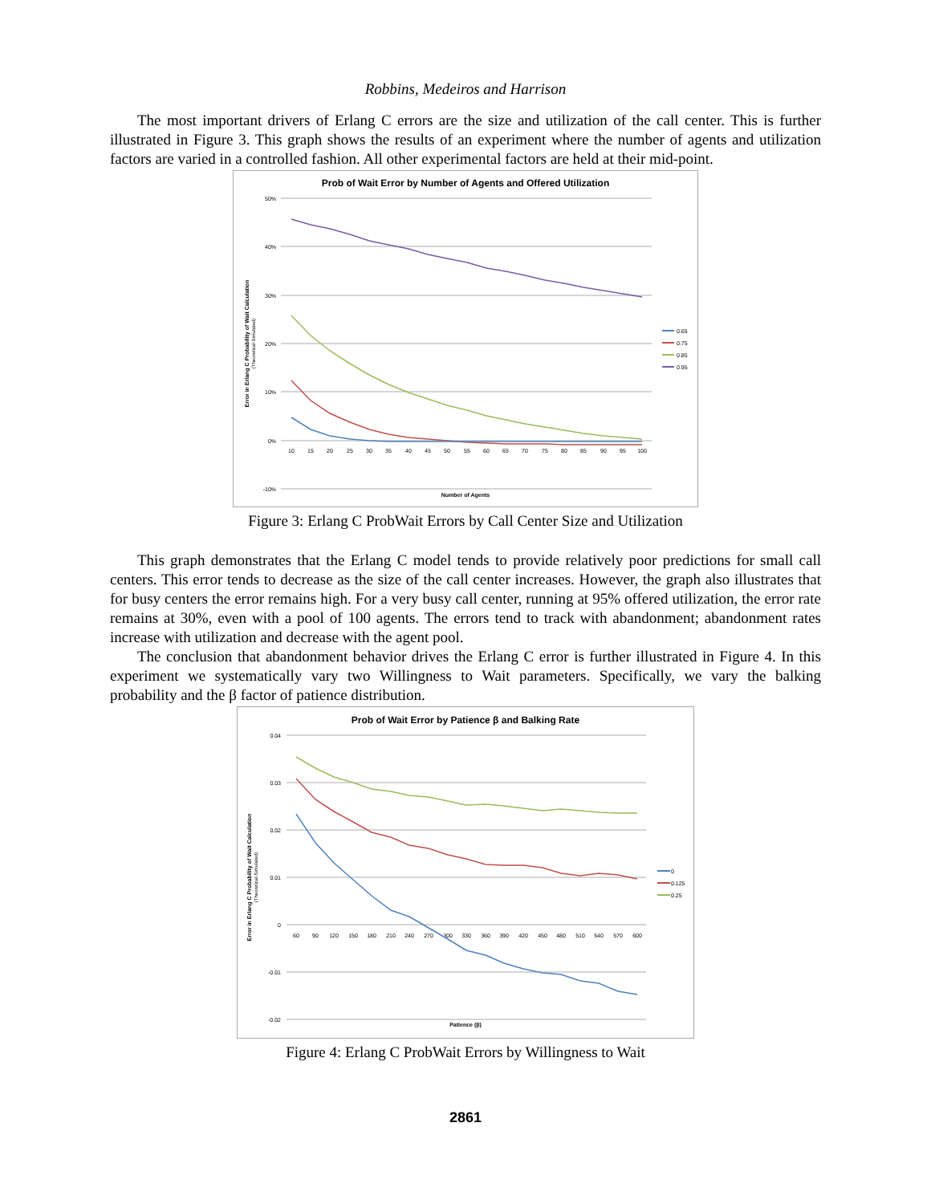Robbins, Medeiros and Harrison
The most important drivers of Erlang C errors are the size and utilization of the call center. This is further illustrated in Figure 3. This graph shows the results of an experiment where the number of agents and utilization factors are varied in a controlled fashion. All other experimental factors are held at their mid-point.
Prob of Wait Error by Number of Agents and Offered Utilization
50%
40%
30%
20%
10%
0%
-10%
10
15
20
25
30
35
40
45
50
55
60
65
70
75
80
85
90
95
100
Number of Agents
Error in Erlang C Probability of Wait Calculation
(Theoretical-Simulated)
0.65
0.75
0.85
0.95
Figure 3: Erlang C ProbWait Errors by Call Center Size and Utilization
This graph demonstrates that the Erlang C model tends to provide relatively poor predictions for small call centers. This error tends to decrease as the size of the call center increases. However, the graph also illustrates that for busy centers the error remains high. For a very busy call center, running at 95% offered utilization, the error rate remains at 30%, even with a pool of 100 agents. The errors tend to track with abandonment; abandonment rates increase with utilization and decrease with the agent pool.
The conclusion that abandonment behavior drives the Erlang C error is further illustrated in Figure 4. In this experiment we systematically vary two Willingness to Wait parameters. Specifically, we vary the balking probability and the β factor of patience distribution.
Prob of Wait Error by Patience β and Balking Rate
0.04
0.03
0.02
0.01
0
-0.01
-0.02
60
90
120
150
180
210
240
270
300
330
360
390
420
450
480
510
540
570
600
Patience (β)
Error in Erlang C Probability of Wait Calculation
(Theoretical-Simulated)
0
0.125
0.25
Figure 4: Erlang C ProbWait Errors by Willingness to Wait
2861